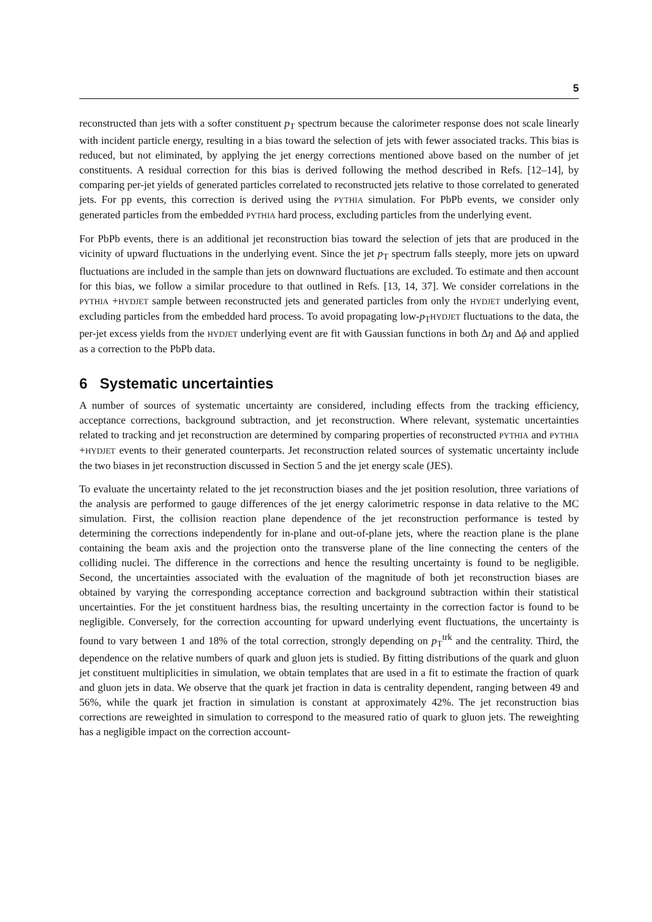5
reconstructed than jets with a softer constituent p<sub>T</sub> spectrum because the calorimeter response does not scale linearly with incident particle energy, resulting in a bias toward the selection of jets with fewer associated tracks. This bias is reduced, but not eliminated, by applying the jet energy corrections mentioned above based on the number of jet constituents. A residual correction for this bias is derived following the method described in Refs. [12–14], by comparing per-jet yields of generated particles correlated to reconstructed jets relative to those correlated to generated jets. For pp events, this correction is derived using the PYTHIA simulation. For PbPb events, we consider only generated particles from the embedded PYTHIA hard process, excluding particles from the underlying event.
For PbPb events, there is an additional jet reconstruction bias toward the selection of jets that are produced in the vicinity of upward fluctuations in the underlying event. Since the jet p<sub>T</sub> spectrum falls steeply, more jets on upward fluctuations are included in the sample than jets on downward fluctuations are excluded. To estimate and then account for this bias, we follow a similar procedure to that outlined in Refs. [13, 14, 37]. We consider correlations in the PYTHIA +HYDJET sample between reconstructed jets and generated particles from only the HYDJET underlying event, excluding particles from the embedded hard process. To avoid propagating low-p<sub>T</sub>HYDJET fluctuations to the data, the per-jet excess yields from the HYDJET underlying event are fit with Gaussian functions in both Δη and Δϕ and applied as a correction to the PbPb data.
6 Systematic uncertainties
A number of sources of systematic uncertainty are considered, including effects from the tracking efficiency, acceptance corrections, background subtraction, and jet reconstruction. Where relevant, systematic uncertainties related to tracking and jet reconstruction are determined by comparing properties of reconstructed PYTHIA and PYTHIA +HYDJET events to their generated counterparts. Jet reconstruction related sources of systematic uncertainty include the two biases in jet reconstruction discussed in Section 5 and the jet energy scale (JES).
To evaluate the uncertainty related to the jet reconstruction biases and the jet position resolution, three variations of the analysis are performed to gauge differences of the jet energy calorimetric response in data relative to the MC simulation. First, the collision reaction plane dependence of the jet reconstruction performance is tested by determining the corrections independently for in-plane and out-of-plane jets, where the reaction plane is the plane containing the beam axis and the projection onto the transverse plane of the line connecting the centers of the colliding nuclei. The difference in the corrections and hence the resulting uncertainty is found to be negligible. Second, the uncertainties associated with the evaluation of the magnitude of both jet reconstruction biases are obtained by varying the corresponding acceptance correction and background subtraction within their statistical uncertainties. For the jet constituent hardness bias, the resulting uncertainty in the correction factor is found to be negligible. Conversely, for the correction accounting for upward underlying event fluctuations, the uncertainty is found to vary between 1 and 18% of the total correction, strongly depending on p<sub>T</sub><sup>trk</sup> and the centrality. Third, the dependence on the relative numbers of quark and gluon jets is studied. By fitting distributions of the quark and gluon jet constituent multiplicities in simulation, we obtain templates that are used in a fit to estimate the fraction of quark and gluon jets in data. We observe that the quark jet fraction in data is centrality dependent, ranging between 49 and 56%, while the quark jet fraction in simulation is constant at approximately 42%. The jet reconstruction bias corrections are reweighted in simulation to correspond to the measured ratio of quark to gluon jets. The reweighting has a negligible impact on the correction account-